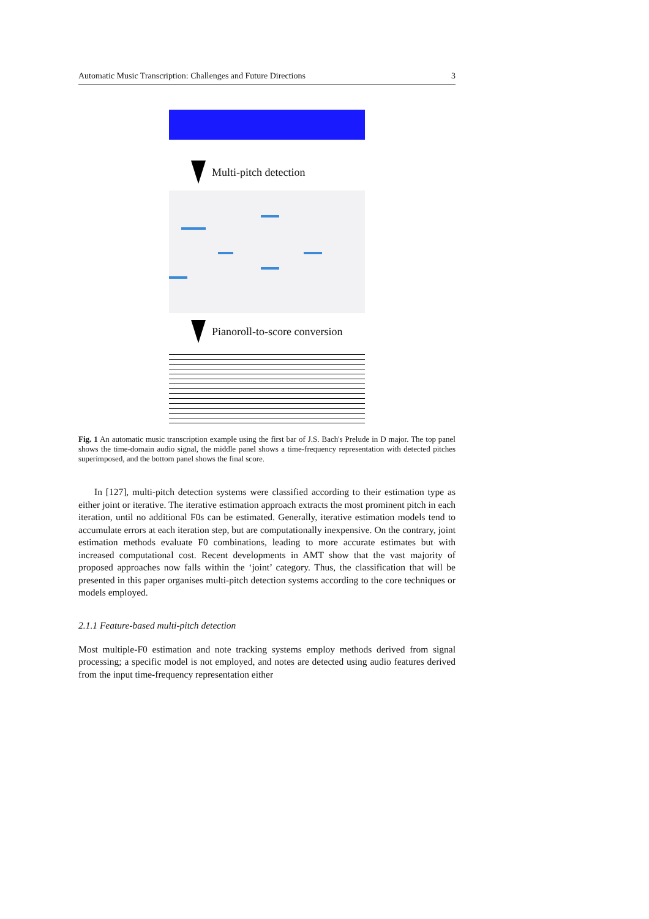Automatic Music Transcription: Challenges and Future Directions 3
Multi-pitch detection
Pianoroll-to-score conversion
Fig. 1 An automatic music transcription example using the first bar of J.S. Bach's Prelude in D major. The top panel shows the time-domain audio signal, the middle panel shows a time-frequency representation with detected pitches superimposed, and the bottom panel shows the final score.
In [127], multi-pitch detection systems were classified according to their estimation type as either joint or iterative. The iterative estimation approach extracts the most prominent pitch in each iteration, until no additional F0s can be estimated. Generally, iterative estimation models tend to accumulate errors at each iteration step, but are computationally inexpensive. On the contrary, joint estimation methods evaluate F0 combinations, leading to more accurate estimates but with increased computational cost. Recent developments in AMT show that the vast majority of proposed approaches now falls within the ‘joint’ category. Thus, the classification that will be presented in this paper organises multi-pitch detection systems according to the core techniques or models employed.
2.1.1 Feature-based multi-pitch detection
Most multiple-F0 estimation and note tracking systems employ methods derived from signal processing; a specific model is not employed, and notes are detected using audio features derived from the input time-frequency representation either